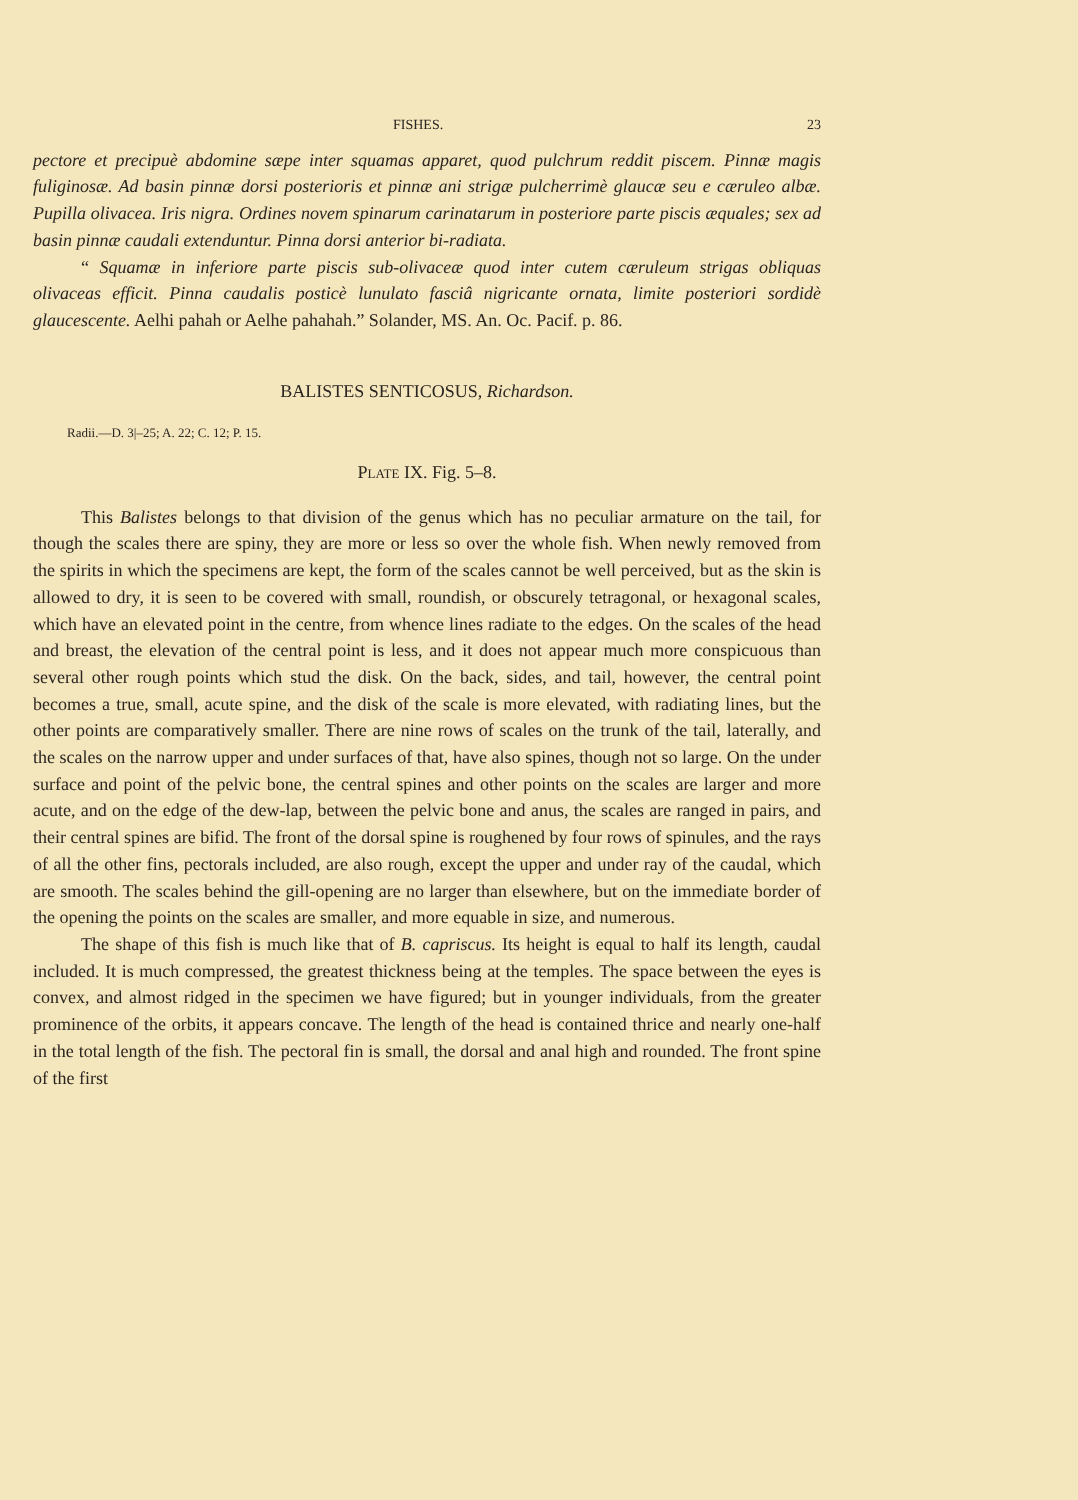FISHES. 23
pectore et precipuè abdomine sæpe inter squamas apparet, quod pulchrum reddit piscem. Pinnæ magis fuliginosæ. Ad basin pinnæ dorsi posterioris et pinnæ ani strigæ pulcherrimè glaucæ seu e cæruleo albæ. Pupilla olivacea. Iris nigra. Ordines novem spinarum carinatarum in posteriore parte piscis æquales; sex ad basin pinnæ caudali extenduntur. Pinna dorsi anterior bi-radiata.
“ Squamæ in inferiore parte piscis sub-olivaceæ quod inter cutem cæruleum strigas obliquas olivaceas efficit. Pinna caudalis posticè lunulato fasciâ nigricante ornata, limite posteriori sordidè glaucescente. Aelhi pahah or Aelhe pahahah.” Solander, MS. An. Oc. Pacif. p. 86.
BALISTES SENTICOSUS, Richardson.
Radii.—D. 3|–25; A. 22; C. 12; P. 15.
PLATE IX. Fig. 5–8.
This Balistes belongs to that division of the genus which has no peculiar armature on the tail, for though the scales there are spiny, they are more or less so over the whole fish. When newly removed from the spirits in which the specimens are kept, the form of the scales cannot be well perceived, but as the skin is allowed to dry, it is seen to be covered with small, roundish, or obscurely tetragonal, or hexagonal scales, which have an elevated point in the centre, from whence lines radiate to the edges. On the scales of the head and breast, the elevation of the central point is less, and it does not appear much more conspicuous than several other rough points which stud the disk. On the back, sides, and tail, however, the central point becomes a true, small, acute spine, and the disk of the scale is more elevated, with radiating lines, but the other points are comparatively smaller. There are nine rows of scales on the trunk of the tail, laterally, and the scales on the narrow upper and under surfaces of that, have also spines, though not so large. On the under surface and point of the pelvic bone, the central spines and other points on the scales are larger and more acute, and on the edge of the dew-lap, between the pelvic bone and anus, the scales are ranged in pairs, and their central spines are bifid. The front of the dorsal spine is roughened by four rows of spinules, and the rays of all the other fins, pectorals included, are also rough, except the upper and under ray of the caudal, which are smooth. The scales behind the gill-opening are no larger than elsewhere, but on the immediate border of the opening the points on the scales are smaller, and more equable in size, and numerous.
The shape of this fish is much like that of B. capriscus. Its height is equal to half its length, caudal included. It is much compressed, the greatest thickness being at the temples. The space between the eyes is convex, and almost ridged in the specimen we have figured; but in younger individuals, from the greater prominence of the orbits, it appears concave. The length of the head is contained thrice and nearly one-half in the total length of the fish. The pectoral fin is small, the dorsal and anal high and rounded. The front spine of the first